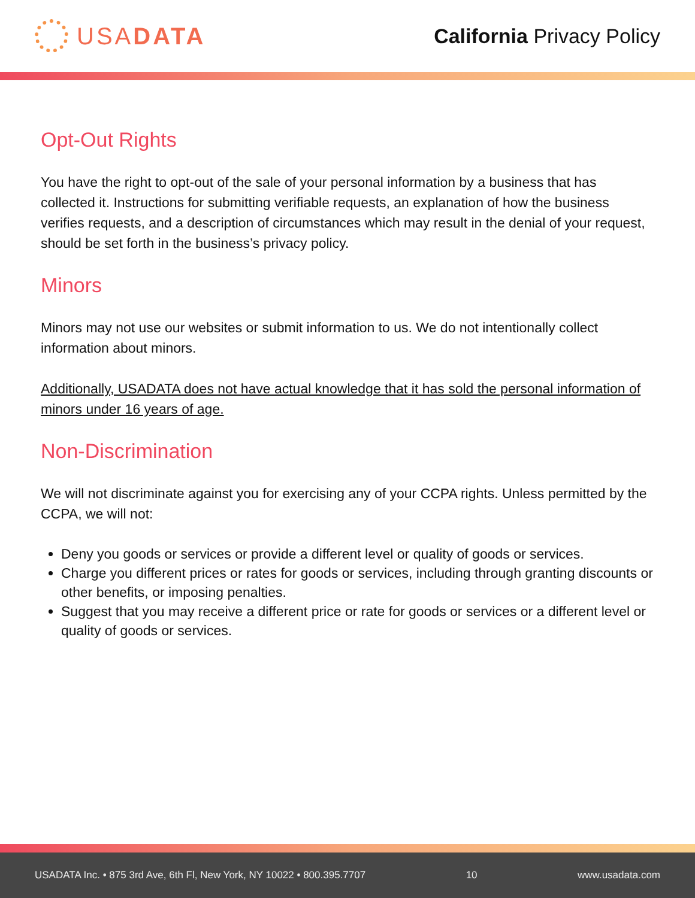USA DATA
California Privacy Policy
Opt-Out Rights
You have the right to opt-out of the sale of your personal information by a business that has collected it. Instructions for submitting verifiable requests, an explanation of how the business verifies requests, and a description of circumstances which may result in the denial of your request, should be set forth in the business’s privacy policy.
Minors
Minors may not use our websites or submit information to us. We do not intentionally collect information about minors.
Additionally, USADATA does not have actual knowledge that it has sold the personal information of minors under 16 years of age.
Non-Discrimination
We will not discriminate against you for exercising any of your CCPA rights. Unless permitted by the CCPA, we will not:
Deny you goods or services or provide a different level or quality of goods or services.
Charge you different prices or rates for goods or services, including through granting discounts or other benefits, or imposing penalties.
Suggest that you may receive a different price or rate for goods or services or a different level or quality of goods or services.
USADATA Inc. • 875 3rd Ave, 6th Fl, New York, NY 10022 • 800.395.7707 10 www.usadata.com